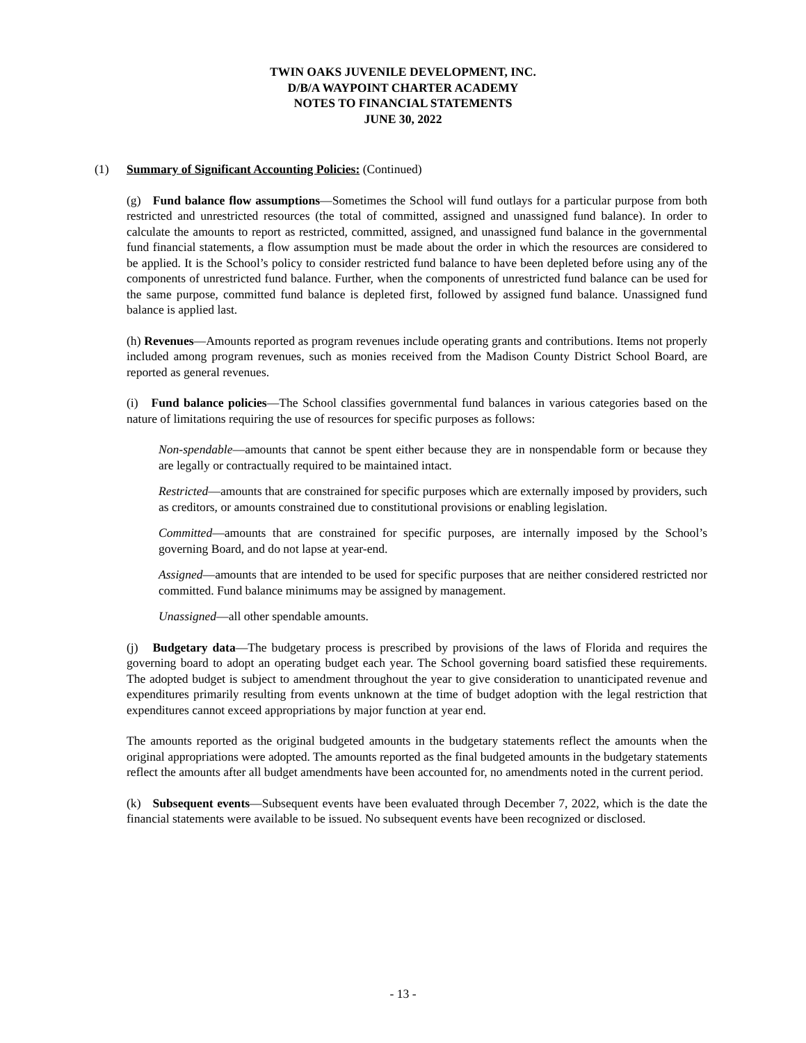TWIN OAKS JUVENILE DEVELOPMENT, INC.
D/B/A WAYPOINT CHARTER ACADEMY
NOTES TO FINANCIAL STATEMENTS
JUNE 30, 2022
(1) Summary of Significant Accounting Policies: (Continued)
(g) Fund balance flow assumptions—Sometimes the School will fund outlays for a particular purpose from both restricted and unrestricted resources (the total of committed, assigned and unassigned fund balance). In order to calculate the amounts to report as restricted, committed, assigned, and unassigned fund balance in the governmental fund financial statements, a flow assumption must be made about the order in which the resources are considered to be applied. It is the School’s policy to consider restricted fund balance to have been depleted before using any of the components of unrestricted fund balance. Further, when the components of unrestricted fund balance can be used for the same purpose, committed fund balance is depleted first, followed by assigned fund balance. Unassigned fund balance is applied last.
(h) Revenues—Amounts reported as program revenues include operating grants and contributions. Items not properly included among program revenues, such as monies received from the Madison County District School Board, are reported as general revenues.
(i) Fund balance policies—The School classifies governmental fund balances in various categories based on the nature of limitations requiring the use of resources for specific purposes as follows:
Non-spendable—amounts that cannot be spent either because they are in nonspendable form or because they are legally or contractually required to be maintained intact.
Restricted—amounts that are constrained for specific purposes which are externally imposed by providers, such as creditors, or amounts constrained due to constitutional provisions or enabling legislation.
Committed—amounts that are constrained for specific purposes, are internally imposed by the School’s governing Board, and do not lapse at year-end.
Assigned—amounts that are intended to be used for specific purposes that are neither considered restricted nor committed. Fund balance minimums may be assigned by management.
Unassigned—all other spendable amounts.
(j) Budgetary data—The budgetary process is prescribed by provisions of the laws of Florida and requires the governing board to adopt an operating budget each year. The School governing board satisfied these requirements. The adopted budget is subject to amendment throughout the year to give consideration to unanticipated revenue and expenditures primarily resulting from events unknown at the time of budget adoption with the legal restriction that expenditures cannot exceed appropriations by major function at year end.
The amounts reported as the original budgeted amounts in the budgetary statements reflect the amounts when the original appropriations were adopted. The amounts reported as the final budgeted amounts in the budgetary statements reflect the amounts after all budget amendments have been accounted for, no amendments noted in the current period.
(k) Subsequent events—Subsequent events have been evaluated through December 7, 2022, which is the date the financial statements were available to be issued. No subsequent events have been recognized or disclosed.
- 13 -